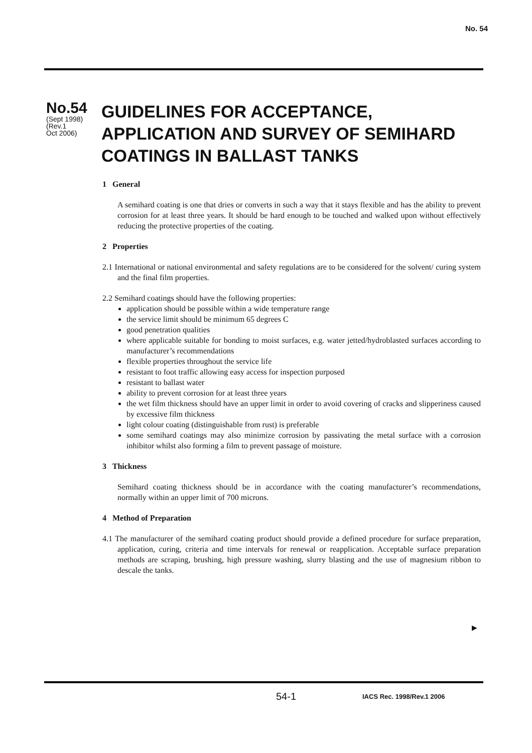No. 54
No.54
(Sept 1998)
(Rev.1
Oct 2006)
GUIDELINES FOR ACCEPTANCE,
APPLICATION AND SURVEY OF SEMIHARD
COATINGS IN BALLAST TANKS
1 General
A semihard coating is one that dries or converts in such a way that it stays flexible and has the ability to prevent corrosion for at least three years. It should be hard enough to be touched and walked upon without effectively reducing the protective properties of the coating.
2 Properties
2.1 International or national environmental and safety regulations are to be considered for the solvent/ curing system and the final film properties.
2.2 Semihard coatings should have the following properties:
application should be possible within a wide temperature range
the service limit should be minimum 65 degrees C
good penetration qualities
where applicable suitable for bonding to moist surfaces, e.g. water jetted/hydroblasted surfaces according to manufacturer’s recommendations
flexible properties throughout the service life
resistant to foot traffic allowing easy access for inspection purposed
resistant to ballast water
ability to prevent corrosion for at least three years
the wet film thickness should have an upper limit in order to avoid covering of cracks and slipperiness caused by excessive film thickness
light colour coating (distinguishable from rust) is preferable
some semihard coatings may also minimize corrosion by passivating the metal surface with a corrosion inhibitor whilst also forming a film to prevent passage of moisture.
3 Thickness
Semihard coating thickness should be in accordance with the coating manufacturer’s recommendations, normally within an upper limit of 700 microns.
4 Method of Preparation
4.1 The manufacturer of the semihard coating product should provide a defined procedure for surface preparation, application, curing, criteria and time intervals for renewal or reapplication. Acceptable surface preparation methods are scraping, brushing, high pressure washing, slurry blasting and the use of magnesium ribbon to descale the tanks.
▶
54-1 IACS Rec. 1998/Rev.1 2006